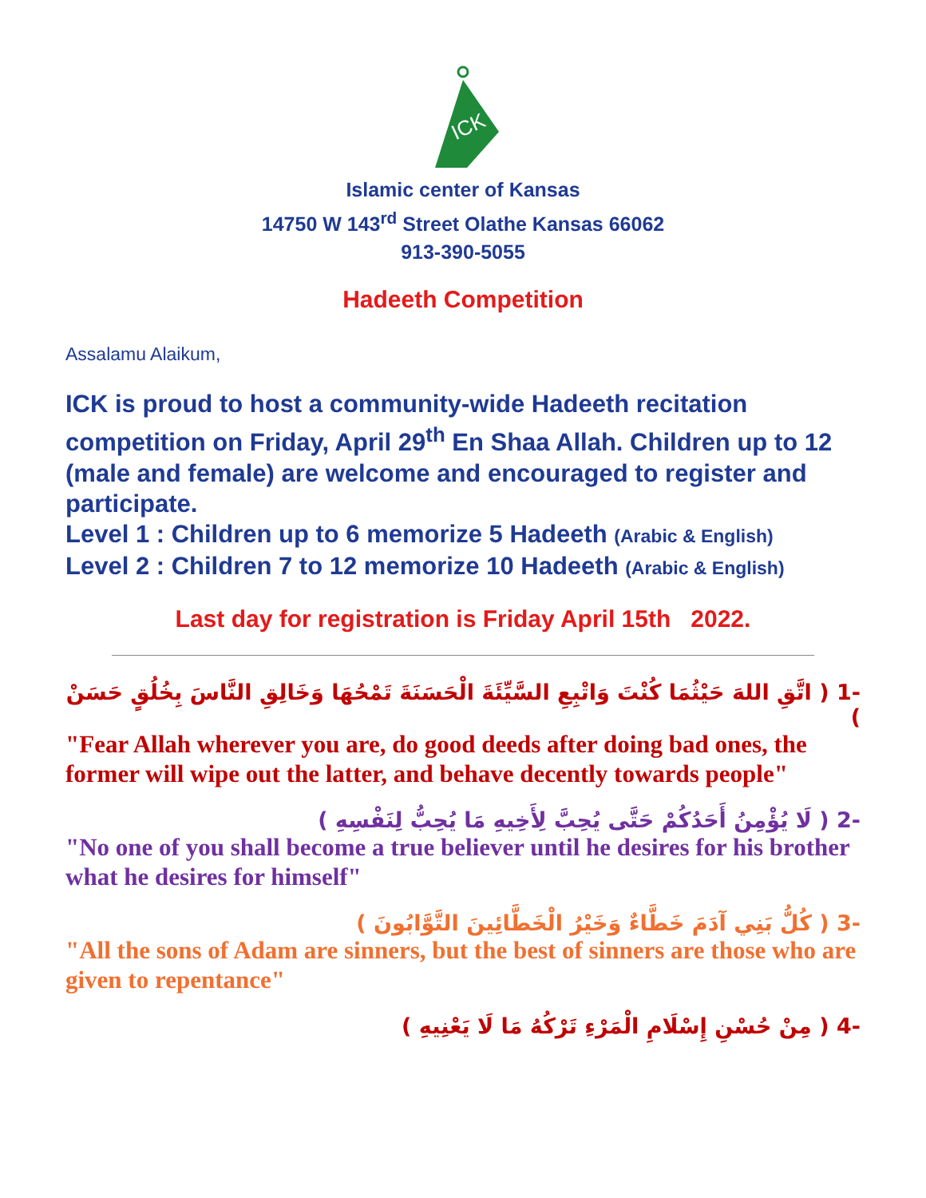ICK
Islamic center of Kansas
14750 W 143<sup>rd</sup> Street Olathe Kansas 66062
913-390-5055
Hadeeth Competition
Assalamu Alaikum,
ICK is proud to host a community-wide Hadeeth recitation competition on Friday, April 29<sup>th</sup> En Shaa Allah. Children up to 12 (male and female) are welcome and encouraged to register and participate.
Level 1 : Children up to 6 memorize 5 Hadeeth (Arabic & English)
Level 2 : Children 7 to 12 memorize 10 Hadeeth (Arabic & English)
Last day for registration is Friday April 15th 2022.
-1 ( اتَّقِ اللهَ حَيْثُمَا كُنْتَ وَاتْبِعِ السَّيِّئَةَ الْحَسَنَةَ تَمْحُهَا وَخَالِقِ النَّاسَ بِخُلُقٍ حَسَنْ )
"Fear Allah wherever you are, do good deeds after doing bad ones, the former will wipe out the latter, and behave decently towards people"
-2 ( لَا يُؤْمِنُ أَحَدُكُمْ حَتَّى يُحِبَّ لِأَخِيهِ مَا يُحِبُّ لِنَفْسِهِ )
"No one of you shall become a true believer until he desires for his brother what he desires for himself"
-3 ( كُلُّ بَنِي آدَمَ خَطَّاءٌ وَخَيْرُ الْخَطَّائِينَ التَّوَّابُونَ )
"All the sons of Adam are sinners, but the best of sinners are those who are given to repentance"
-4 ( مِنْ حُسْنِ إِسْلَامِ الْمَرْءِ تَرْكُهُ مَا لَا يَعْنِيهِ )